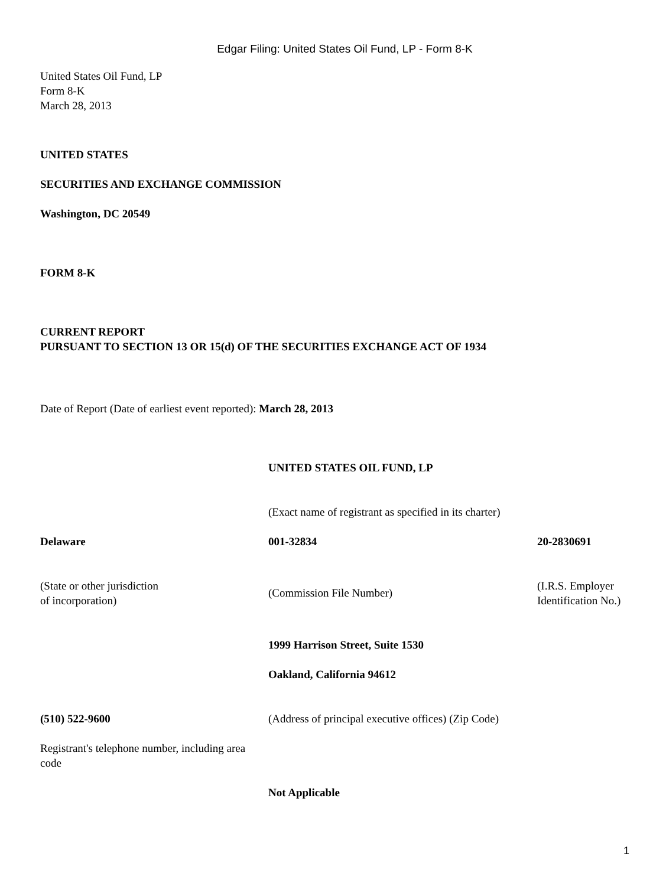Edgar Filing: United States Oil Fund, LP - Form 8-K
United States Oil Fund, LP
Form 8-K
March 28, 2013
UNITED STATES
SECURITIES AND EXCHANGE COMMISSION
Washington, DC 20549
FORM 8-K
CURRENT REPORT
PURSUANT TO SECTION 13 OR 15(d) OF THE SECURITIES EXCHANGE ACT OF 1934
Date of Report (Date of earliest event reported): March 28, 2013
| | UNITED STATES OIL FUND, LP | |
| | (Exact name of registrant as specified in its charter) | |
| Delaware | 001-32834 | 20-2830691 |
| (State or other jurisdiction of incorporation) | (Commission File Number) | (I.R.S. Employer Identification No.) |
| | 1999 Harrison Street, Suite 1530 | |
| | Oakland, California 94612 | |
| (510) 522-9600 | (Address of principal executive offices) (Zip Code) | |
| Registrant's telephone number, including area code | | |
| | Not Applicable | |
1